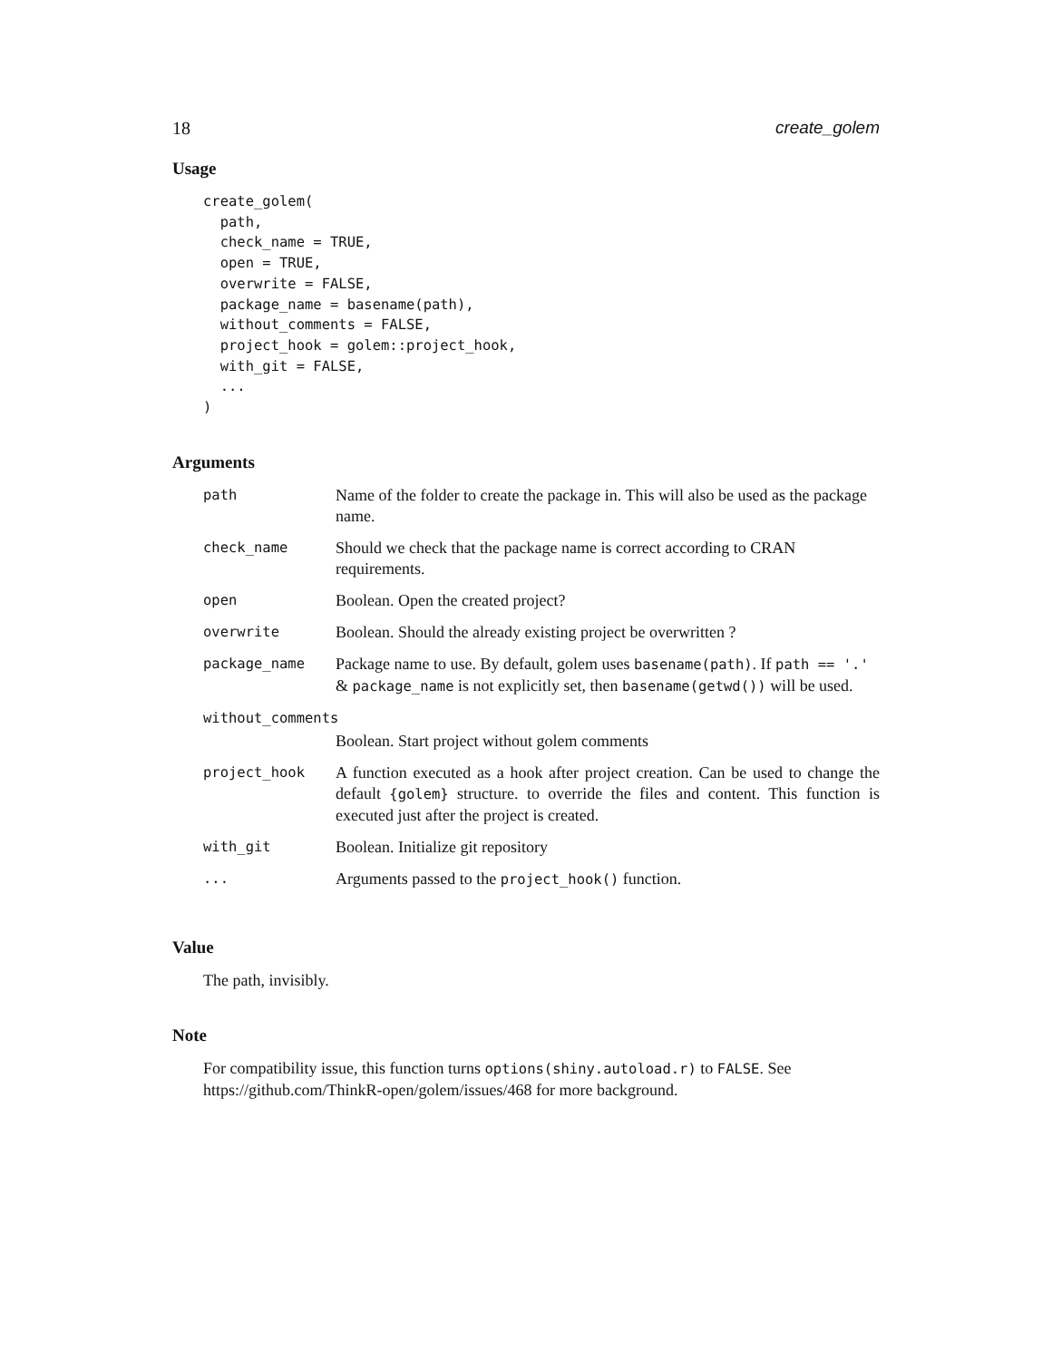18 create_golem
Usage
create_golem(
  path,
  check_name = TRUE,
  open = TRUE,
  overwrite = FALSE,
  package_name = basename(path),
  without_comments = FALSE,
  project_hook = golem::project_hook,
  with_git = FALSE,
  ...
)
Arguments
| path | Name of the folder to create the package in. This will also be used as the package name. |
| check_name | Should we check that the package name is correct according to CRAN requirements. |
| open | Boolean. Open the created project? |
| overwrite | Boolean. Should the already existing project be overwritten ? |
| package_name | Package name to use. By default, golem uses basename(path) . If path == '.' & package_name is not explicitly set, then basename(getwd()) will be used. |
| without_comments | |
| | Boolean. Start project without golem comments |
| project_hook | A function executed as a hook after project creation. Can be used to change the default {golem} structure. to override the files and content. This function is executed just after the project is created. |
| with_git | Boolean. Initialize git repository |
| ... | Arguments passed to the project_hook() function. |
Value
The path, invisibly.
Note
For compatibility issue, this function turns options(shiny.autoload.r) to FALSE. See https://github.com/ThinkR-open/golem/issues/468 for more background.